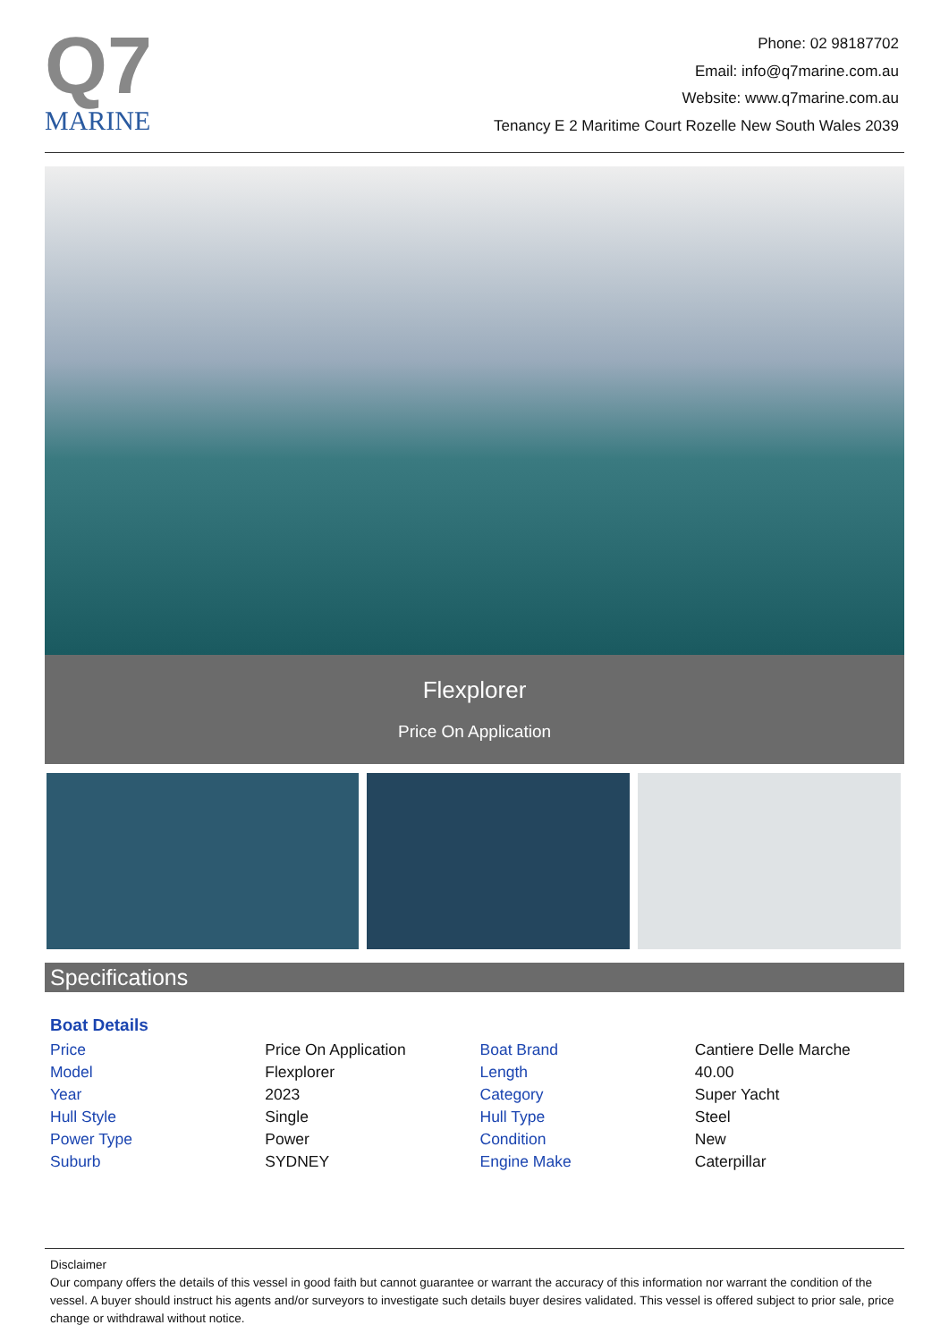Q7
MARINE
Phone: 02 98187702
Email: info@q7marine.com.au
Website: www.q7marine.com.au
Tenancy E 2 Maritime Court Rozelle New South Wales 2039
Flexplorer
Price On Application
Specifications
Boat Details
| Price | Price On Application | Boat Brand | Cantiere Delle Marche |
| Model | Flexplorer | Length | 40.00 |
| Year | 2023 | Category | Super Yacht |
| Hull Style | Single | Hull Type | Steel |
| Power Type | Power | Condition | New |
| Suburb | SYDNEY | Engine Make | Caterpillar |
Disclaimer
Our company offers the details of this vessel in good faith but cannot guarantee or warrant the accuracy of this information nor warrant the condition of the vessel. A buyer should instruct his agents and/or surveyors to investigate such details buyer desires validated. This vessel is offered subject to prior sale, price change or withdrawal without notice.